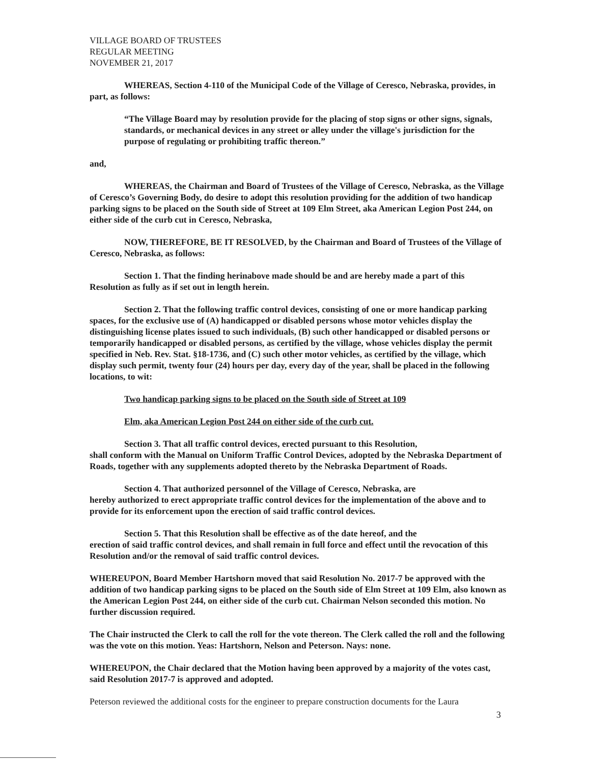VILLAGE BOARD OF TRUSTEES
REGULAR MEETING
NOVEMBER 21, 2017
WHEREAS, Section 4-110 of the Municipal Code of the Village of Ceresco, Nebraska, provides, in part, as follows:
“The Village Board may by resolution provide for the placing of stop signs or other signs, signals, standards, or mechanical devices in any street or alley under the village's jurisdiction for the purpose of regulating or prohibiting traffic thereon.”
and,
WHEREAS, the Chairman and Board of Trustees of the Village of Ceresco, Nebraska, as the Village of Ceresco’s Governing Body, do desire to adopt this resolution providing for the addition of two handicap parking signs to be placed on the South side of Street at 109 Elm Street, aka American Legion Post 244, on either side of the curb cut in Ceresco, Nebraska,
NOW, THEREFORE, BE IT RESOLVED, by the Chairman and Board of Trustees of the Village of Ceresco, Nebraska, as follows:
Section 1. That the finding herinabove made should be and are hereby made a part of this Resolution as fully as if set out in length herein.
Section 2. That the following traffic control devices, consisting of one or more handicap parking spaces, for the exclusive use of (A) handicapped or disabled persons whose motor vehicles display the distinguishing license plates issued to such individuals, (B) such other handicapped or disabled persons or temporarily handicapped or disabled persons, as certified by the village, whose vehicles display the permit specified in Neb. Rev. Stat. §18-1736, and (C) such other motor vehicles, as certified by the village, which display such permit, twenty four (24) hours per day, every day of the year, shall be placed in the following locations, to wit:
Two handicap parking signs to be placed on the South side of Street at 109
Elm, aka American Legion Post 244 on either side of the curb cut.
Section 3. That all traffic control devices, erected pursuant to this Resolution,
shall conform with the Manual on Uniform Traffic Control Devices, adopted by the Nebraska Department of Roads, together with any supplements adopted thereto by the Nebraska Department of Roads.
Section 4. That authorized personnel of the Village of Ceresco, Nebraska, are
hereby authorized to erect appropriate traffic control devices for the implementation of the above and to provide for its enforcement upon the erection of said traffic control devices.
Section 5. That this Resolution shall be effective as of the date hereof, and the
erection of said traffic control devices, and shall remain in full force and effect until the revocation of this Resolution and/or the removal of said traffic control devices.
WHEREUPON, Board Member Hartshorn moved that said Resolution No. 2017-7 be approved with the addition of two handicap parking signs to be placed on the South side of Elm Street at 109 Elm, also known as the American Legion Post 244, on either side of the curb cut. Chairman Nelson seconded this motion. No further discussion required.
The Chair instructed the Clerk to call the roll for the vote thereon. The Clerk called the roll and the following was the vote on this motion. Yeas: Hartshorn, Nelson and Peterson. Nays: none.
WHEREUPON, the Chair declared that the Motion having been approved by a majority of the votes cast, said Resolution 2017-7 is approved and adopted.
Peterson reviewed the additional costs for the engineer to prepare construction documents for the Laura
3